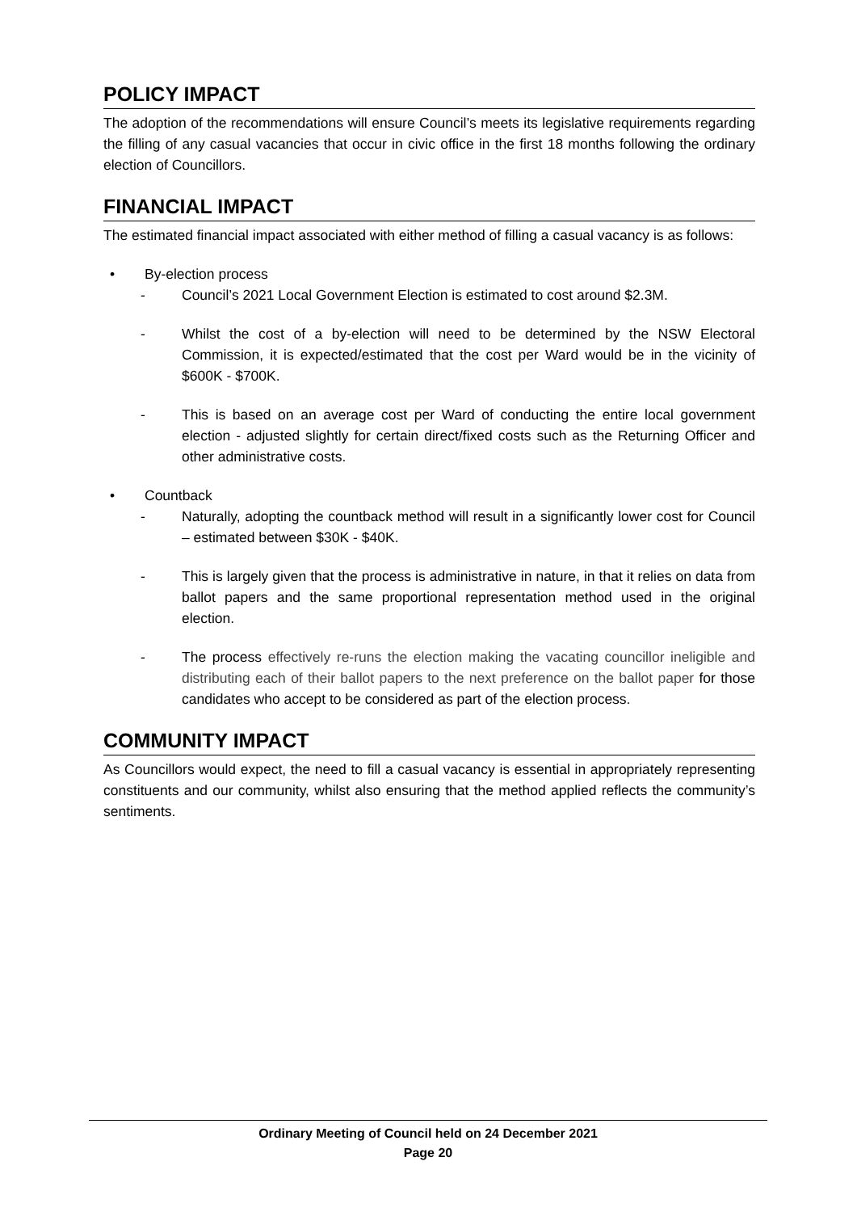POLICY IMPACT
The adoption of the recommendations will ensure Council’s meets its legislative requirements regarding the filling of any casual vacancies that occur in civic office in the first 18 months following the ordinary election of Councillors.
FINANCIAL IMPACT
The estimated financial impact associated with either method of filling a casual vacancy is as follows:
• By-election process
- Council’s 2021 Local Government Election is estimated to cost around $2.3M.
- Whilst the cost of a by-election will need to be determined by the NSW Electoral Commission, it is expected/estimated that the cost per Ward would be in the vicinity of $600K - $700K.
- This is based on an average cost per Ward of conducting the entire local government election - adjusted slightly for certain direct/fixed costs such as the Returning Officer and other administrative costs.
• Countback
- Naturally, adopting the countback method will result in a significantly lower cost for Council – estimated between $30K - $40K.
- This is largely given that the process is administrative in nature, in that it relies on data from ballot papers and the same proportional representation method used in the original election.
- The process effectively re-runs the election making the vacating councillor ineligible and distributing each of their ballot papers to the next preference on the ballot paper for those candidates who accept to be considered as part of the election process.
COMMUNITY IMPACT
As Councillors would expect, the need to fill a casual vacancy is essential in appropriately representing constituents and our community, whilst also ensuring that the method applied reflects the community’s sentiments.
Ordinary Meeting of Council held on 24 December 2021
Page 20